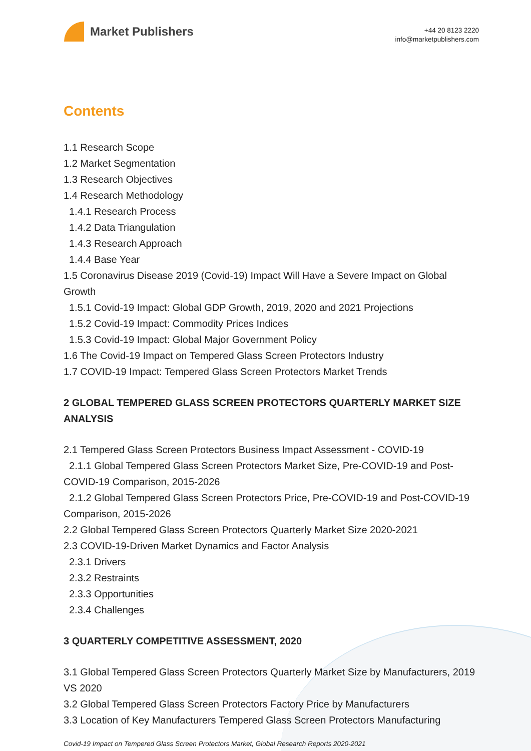Market Publishers
+44 20 8123 2220
info@marketpublishers.com
Contents
1.1 Research Scope
1.2 Market Segmentation
1.3 Research Objectives
1.4 Research Methodology
1.4.1 Research Process
1.4.2 Data Triangulation
1.4.3 Research Approach
1.4.4 Base Year
1.5 Coronavirus Disease 2019 (Covid-19) Impact Will Have a Severe Impact on Global Growth
1.5.1 Covid-19 Impact: Global GDP Growth, 2019, 2020 and 2021 Projections
1.5.2 Covid-19 Impact: Commodity Prices Indices
1.5.3 Covid-19 Impact: Global Major Government Policy
1.6 The Covid-19 Impact on Tempered Glass Screen Protectors Industry
1.7 COVID-19 Impact: Tempered Glass Screen Protectors Market Trends
2 GLOBAL TEMPERED GLASS SCREEN PROTECTORS QUARTERLY MARKET SIZE ANALYSIS
2.1 Tempered Glass Screen Protectors Business Impact Assessment - COVID-19
2.1.1 Global Tempered Glass Screen Protectors Market Size, Pre-COVID-19 and Post- COVID-19 Comparison, 2015-2026
2.1.2 Global Tempered Glass Screen Protectors Price, Pre-COVID-19 and Post-COVID-19 Comparison, 2015-2026
2.2 Global Tempered Glass Screen Protectors Quarterly Market Size 2020-2021
2.3 COVID-19-Driven Market Dynamics and Factor Analysis
2.3.1 Drivers
2.3.2 Restraints
2.3.3 Opportunities
2.3.4 Challenges
3 QUARTERLY COMPETITIVE ASSESSMENT, 2020
3.1 Global Tempered Glass Screen Protectors Quarterly Market Size by Manufacturers, 2019 VS 2020
3.2 Global Tempered Glass Screen Protectors Factory Price by Manufacturers
3.3 Location of Key Manufacturers Tempered Glass Screen Protectors Manufacturing
Covid-19 Impact on Tempered Glass Screen Protectors Market, Global Research Reports 2020-2021